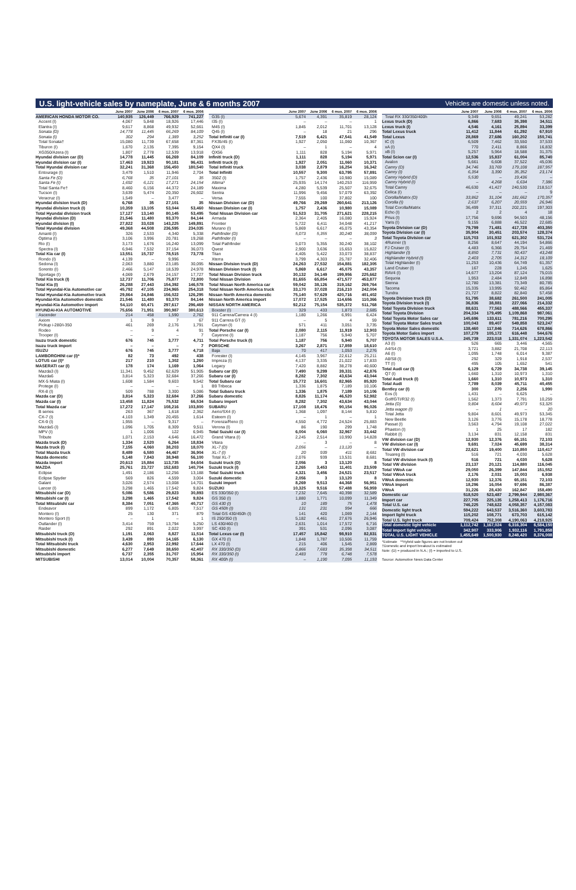U.S. light-vehicle sales by nameplate, June & 6 months 2007
Vehicles are domestic unless noted.
| | June 2007 | June 2006 | 6 mos. 2007 | 6 mos. 2006 |
| --- | --- | --- | --- | --- |
| AMERICAN HONDA MOTOR CO. | 140,935 | 126,449 | 766,929 | 741,227 |
| Accent (I) | 4,067 | 5,848 | 18,926 | 17,446 |
| Elantra (I) | 9,617 | 8,868 | 49,932 | 52,661 |
| Sonata (D) | 14,778 | 11,445 | 66,269 | 84,109 |
| Sonata (I) | 302 | 294 | 1,389 | 3,252 |
| Total Sonata† | 15,080 | 11,739 | 67,658 | 87,361 |
| Tiburon (I) | 1,670 | 2,135 | 7,395 | 9,154 |
| XG350/Azera (I) | 1,807 | 2,778 | 12,539 | 13,918 |
| Hyundai division car (D) | 14,778 | 11,445 | 66,269 | 84,109 |
| Hyundai division car (I) | 17,463 | 19,923 | 90,181 | 96,431 |
| Total Hyundai division car | 32,241 | 31,368 | 156,450 | 180,540 |
| Entourage (I) | 3,479 | 1,510 | 11,946 | 2,704 |
| Santa Fe (D) | 6,768 | 35 | 27,101 | 35 |
| Santa Fe (I) | 1,692 | 6,121 | 17,271 | 24,154 |
| Total Santa Fe† | 8,460 | 6,156 | 44,372 | 24,189 |
| Tucson (I) | 3,639 | 5,474 | 20,350 | 26,602 |
| Veracruz (I) | 1,549 | – | 3,477 | – |
| Hyundai division truck (D) | 6,768 | 35 | 27,101 | 35 |
| Hyundai division truck (I) | 10,359 | 13,105 | 53,044 | 53,460 |
| Total Hyundai division truck | 17,127 | 13,140 | 80,145 | 53,495 |
| Hyundai division (D) | 21,546 | 11,480 | 93,370 | 84,144 |
| Hyundai division (I) | 27,822 | 33,028 | 143,225 | 149,891 |
| Total Hyundai division | 49,368 | 44,508 | 236,595 | 234,035 |
| Amanti (I) | 326 | 2,533 | 4,340 | 5,338 |
| Optima (I) | 3,106 | 3,996 | 20,781 | 19,268 |
| Rio (I) | 3,173 | 1,676 | 16,240 | 13,099 |
| Spectra (I) | 6,946 | 7,532 | 37,154 | 36,073 |
| Total Kia car (I) | 13,551 | 15,737 | 78,515 | 73,778 |
| Rondo (I) | 4,139 | – | 9,996 | – |
| Sedona (I) | 2,063 | 3,880 | 23,185 | 30,095 |
| Sorento (I) | 2,466 | 5,147 | 18,539 | 24,978 |
| Sportage (I) | 4,069 | 2,679 | 24,157 | 17,727 |
| Total Kia truck (I) | 12,737 | 11,706 | 75,877 | 72,800 |
| Total Kia (I) | 26,288 | 27,443 | 154,392 | 146,578 |
| Total Hyundai-Kia Automotive car | 45,792 | 47,105 | 234,965 | 254,318 |
| Total Hyundai-Kia Automotive truck | 29,864 | 24,846 | 156,022 | 126,295 |
| Hyundai-Kia Automotive domestic | 21,546 | 11,480 | 93,370 | 84,144 |
| Hyundai-Kia Automotive import | 54,110 | 60,471 | 297,617 | 296,469 |
| HYUNDAI-KIA AUTOMOTIVE | 75,656 | 71,951 | 390,987 | 380,613 |
| Ascender | 214 | 458 | 1,590 | 2,762 |
| Axiom | 1 | 9 | 7 | 67 |
| Pickup i-280/i-350 | 461 | 269 | 2,176 | 1,791 |
| Rodeo | – | 9 | 4 | 91 |
| Trooper (I) | – | – | – | 7 |
| Isuzu truck domestic | 676 | 745 | 3,777 | 4,711 |
| Isuzu truck import | – | – | – | 7 |
| ISUZU | 676 | 745 | 3,777 | 4,718 |
| LAMBORGHINI car (I)* | 82 | 73 | 492 | 438 |
| LOTUS car (I)* | 217 | 210 | 1,302 | 1,260 |
| MASERATI car (I) | 178 | 174 | 1,169 | 1,064 |
| Mazda3 (I) | 11,341 | 9,452 | 62,629 | 51,905 |
| Mazda6 | 3,814 | 5,323 | 32,684 | 37,266 |
| MX-5 Miata (I) | 1,608 | 1,584 | 9,603 | 9,542 |
| Protege (I) | – | – | – | 1 |
| RX-8 (I) | 509 | 788 | 3,300 | 5,086 |
| Mazda car (D) | 3,814 | 5,323 | 32,684 | 37,266 |
| Mazda car (I) | 13,458 | 11,824 | 75,532 | 66,534 |
| Total Mazda car | 17,272 | 17,147 | 108,216 | 103,800 |
| B series | 263 | 367 | 1,618 | 2,362 |
| CX-7 (I) | 4,103 | 1,349 | 20,455 | 1,614 |
| CX-9 (I) | 1,955 | – | 9,317 | – |
| Mazda5 (I) | 1,096 | 1,705 | 8,309 | 9,511 |
| MPV (I) | 1 | 1,006 | 122 | 6,945 |
| Tribute | 1,071 | 2,153 | 4,646 | 16,472 |
| Mazda truck (D) | 1,334 | 2,520 | 6,264 | 18,834 |
| Mazda truck (I) | 7,155 | 4,060 | 38,203 | 18,070 |
| Total Mazda truck | 8,489 | 6,580 | 44,467 | 36,904 |
| Mazda domestic | 5,148 | 7,843 | 38,948 | 56,100 |
| Mazda import | 20,613 | 15,884 | 113,735 | 84,604 |
| MAZDA | 25,761 | 23,727 | 152,683 | 140,704 |
| Eclipse | 1,491 | 2,186 | 12,256 | 13,188 |
| Eclipse Spyder | 569 | 826 | 4,559 | 3,004 |
| Galant | 3,026 | 2,574 | 13,008 | 14,701 |
| Lancer (I) | 3,298 | 1,465 | 17,542 | 9,824 |
| Mitsubishi car (D) | 5,086 | 5,586 | 29,823 | 30,893 |
| Mitsubishi car (I) | 3,298 | 1,465 | 17,542 | 9,824 |
| Total Mitsubishi car | 8,384 | 7,051 | 47,365 | 40,717 |
| Endeavor | 899 | 1,172 | 6,805 | 7,517 |
| Montero (I) | 25 | 130 | 371 | 879 |
| Montero Sport (I) | – | 1 | – | 1 |
| Outlander (I) | 3,414 | 759 | 13,794 | 5,250 |
| Raider | 292 | 891 | 2,022 | 3,997 |
| Mitsubishi truck (D) | 1,191 | 2,063 | 8,827 | 11,514 |
| Mitsubishi truck (I) | 3,439 | 890 | 14,165 | 6,130 |
| Total Mitsubishi truck | 4,630 | 2,953 | 22,992 | 17,644 |
| Mitsubishi domestic | 6,277 | 7,649 | 38,650 | 42,407 |
| Mitsubishi import | 6,737 | 2,355 | 31,707 | 15,954 |
| MITSUBISHI | 13,014 | 10,004 | 70,357 | 58,361 |
| | June 2007 | June 2006 | 6 mos. 2007 | 6 mos. 2006 |
| --- | --- | --- | --- | --- |
| G35 (I) | 5,674 | 4,391 | 35,819 | 28,124 |
| I35 (I) | – | – | – | 1 |
| M45 (I) | 1,845 | 2,012 | 11,701 | 13,128 |
| Q45 (I) | – | 18 | 21 | 296 |
| Total Infiniti car (I) | 7,519 | 6,421 | 47,541 | 41,549 |
| FX35/45 (I) | 1,927 | 2,050 | 11,060 | 10,367 |
| QX4 (I) | – | 1 | – | 4 |
| QX56 | 1,111 | 828 | 5,194 | 5,971 |
| Infiniti truck (D) | 1,111 | 828 | 5,194 | 5,971 |
| Infiniti truck (I) | 1,927 | 2,051 | 11,060 | 10,371 |
| Total Infiniti truck | 3,038 | 2,879 | 16,254 | 16,342 |
| Total Infiniti | 10,557 | 9,300 | 63,795 | 57,891 |
| 350Z (I) | 1,757 | 2,436 | 10,980 | 15,089 |
| Altima* | 25,935 | 14,174 | 140,253 | 116,959 |
| Maxima | 4,280 | 5,539 | 25,507 | 32,675 |
| Sentra | 11,996 | 9,456 | 57,079 | 63,392 |
| Versa | 7,555 | 100 | 37,802 | 100 |
| Nissan Division car (D) | 49,766 | 29,269 | 260,641 | 213,126 |
| Nissan Division car (I) | 1,757 | 2,436 | 10,980 | 15,089 |
| Total Nissan Division car | 51,523 | 31,705 | 271,621 | 228,215 |
| Armada | 2,364 | 2,405 | 16,080 | 15,924 |
| Frontier | 5,722 | 6,411 | 34,048 | 41,217 |
| Murano (I) | 5,869 | 6,617 | 45,075 | 43,354 |
| Pathfinder (D) | 5,073 | 5,355 | 30,240 | 38,099 |
| Pathfinder (I) | – | – | – | 3 |
| Total Pathfinder | 5,073 | 5,355 | 30,240 | 38,102 |
| Quest | 2,900 | 3,636 | 15,653 | 15,822 |
| Titan | 4,405 | 5,422 | 33,073 | 38,837 |
| Xterra | 3,799 | 4,303 | 25,787 | 32,406 |
| Nissan Division truck (D) | 24,263 | 27,532 | 154,881 | 182,305 |
| Nissan Division truck (I) | 5,869 | 6,617 | 45,075 | 43,357 |
| Total Nissan Division truck | 30,132 | 34,149 | 199,956 | 225,662 |
| Total Nissan Division | 81,655 | 65,854 | 471,577 | 453,877 |
| Total Nissan North America car | 59,042 | 38,126 | 319,162 | 269,764 |
| Total Nissan North America truck | 33,170 | 37,028 | 216,210 | 242,004 |
| Nissan North America domestic | 75,140 | 57,629 | 420,716 | 401,402 |
| Nissan North America import | 17,072 | 17,525 | 114,656 | 110,366 |
| NISSAN NORTH AMERICA | 92,212 | 75,154 | 535,372 | 511,768 |
| Boxster (I) | 329 | 433 | 1,873 | 2,685 |
| 911 Carrera/Carrera 4 (I) | 1,180 | 1,266 | 6,991 | 6,424 |
| 911 Carrera GT (I) | – | 5 | 4 | 59 |
| Cayman (I) | 571 | 411 | 3,051 | 3,735 |
| Total Porsche car (I) | 2,080 | 2,115 | 11,919 | 12,903 |
| Cayenne (I) | 1,187 | 756 | 5,940 | 5,707 |
| Total Porsche truck (I) | 1,187 | 756 | 5,940 | 5,707 |
| PORSCHE | 3,267 | 2,871 | 17,859 | 18,610 |
| Baja | 70 | 417 | 1,053 | 2,276 |
| Forester (I) | 4,145 | 3,967 | 22,612 | 25,211 |
| Impreza (I) | 4,137 | 3,335 | 21,022 | 17,833 |
| Legacy | 7,420 | 8,882 | 38,278 | 40,600 |
| Subaru car (D) | 7,490 | 9,299 | 39,331 | 42,876 |
| Subaru car (I) | 8,282 | 7,302 | 43,634 | 43,044 |
| Total Subaru car | 15,772 | 16,601 | 82,965 | 85,920 |
| B9 Tribeca | 1,336 | 1,875 | 7,189 | 10,106 |
| Total Subaru truck | 1,336 | 1,875 | 7,189 | 10,106 |
| Subaru domestic | 8,826 | 11,174 | 46,520 | 52,982 |
| Subaru import | 8,282 | 7,302 | 43,634 | 43,044 |
| SUBARU | 17,108 | 18,476 | 90,154 | 96,026 |
| Aerio/SX4 (I) | 1,368 | 1,097 | 8,144 | 5,810 |
| Esteem (I) | – | 1 | – | 1 |
| Forenza/Reno (I) | 4,550 | 4,772 | 24,524 | 25,883 |
| Verona (I) | 86 | 190 | 299 | 1,748 |
| Total Suzuki car (I) | 6,004 | 6,060 | 32,967 | 33,442 |
| Grand Vitara (I) | 2,245 | 2,514 | 10,990 | 14,828 |
| Vitara | – | 3 | – | 8 |
| XL-7 (D) | 2,056 | – | 13,120 | – |
| XL-7 (I) | 20 | 939 | 411 | 8,681 |
| Total XL-7 | 2,076 | 939 | 13,531 | 8,681 |
| Suzuki truck (D) | 2,056 | 3 | 13,120 | 8 |
| Suzuki truck (I) | 2,265 | 3,453 | 11,401 | 23,509 |
| Total Suzuki truck | 4,321 | 3,456 | 24,521 | 23,517 |
| Suzuki domestic | 2,056 | 3 | 13,120 | 8 |
| Suzuki import | 8,269 | 9,513 | 44,368 | 56,951 |
| SUZUKI | 10,325 | 9,516 | 57,488 | 56,959 |
| ES 330/350 (I) | 7,232 | 7,645 | 40,398 | 32,589 |
| GS 350 (I) | 1,880 | 1,771 | 10,099 | 11,349 |
| GS 430 (I) | 10 | 189 | 75 | 1,478 |
| GS 450h (I) | 131 | 231 | 994 | 666 |
| Total GS 430/450h (I) | 141 | 420 | 1,069 | 2,144 |
| IS 250/350 (I) | 5,182 | 4,461 | 27,676 | 26,946 |
| LS 430/460 (I) | 2,631 | 1,014 | 17,572 | 6,716 |
| SC 430 (I) | 391 | 531 | 2,096 | 3,087 |
| Total Lexus car (I) | 17,457 | 15,842 | 98,910 | 82,831 |
| GX 470 (I) | 1,848 | 1,787 | 10,506 | 11,759 |
| LX 470 (I) | 215 | 406 | 1,545 | 2,869 |
| RX 330/350 (D) | 6,866 | 7,683 | 35,398 | 34,511 |
| RX 330/350 (I) | 2,483 | 778 | 6,748 | 7,578 |
| RX 400h (I) | – | 1,190 | 7,095 | 11,193 |
| | June 2007 | June 2006 | 6 mos. 2007 | 6 mos. 2006 |
| --- | --- | --- | --- | --- |
| Total RX 330/350/400h | 9,349 | 9,651 | 49,241 | 53,282 |
| Lexus truck (D) | 6,866 | 7,683 | 35,398 | 34,511 |
| Lexus truck (I) | 4,546 | 4,161 | 25,894 | 33,399 |
| Total Lexus truck | 11,412 | 11,844 | 61,292 | 67,910 |
| Total Lexus | 28,869 | 27,686 | 160,202 | 150,741 |
| tC (I) | 6,509 | 7,462 | 33,550 | 37,533 |
| xA (I) | 770 | 2,411 | 8,866 | 16,832 |
| xB (I) | 5,257 | 5,964 | 18,588 | 31,375 |
| Total Scion car (I) | 12,536 | 15,837 | 61,004 | 85,740 |
| Avalon | 5,661 | 6,608 | 37,522 | 45,036 |
| Camry (D) | 34,746 | 33,769 | 179,108 | 187,957 |
| Camry (I) | 6,354 | 3,390 | 35,352 | 23,174 |
| Camry Hybrid (D) | 5,530 | – | 19,436 | – |
| Camry Hybrid (I) | – | 4,268 | 6,634 | 7,386 |
| Total Camry | 46,630 | 41,427 | 240,530 | 218,517 |
| Celica (I) | – | – | – | 9 |
| Corolla/Matrix (D) | 33,862 | 31,104 | 181,662 | 170,357 |
| Corolla (I) | 2,637 | 6,207 | 20,559 | 26,946 |
| Total Corolla/Matrix | 36,499 | 37,311 | 202,221 | 197,303 |
| Echo (I) | 2 | 2 | 4 | 18 |
| Prius (I) | 17,756 | 9,696 | 94,503 | 48,156 |
| Yaris (I) | 9,155 | 6,888 | 46,522 | 22,685 |
| Toyota Division car (D) | 79,799 | 71,481 | 417,728 | 403,350 |
| Toyota Division car (I) | 35,904 | 30,451 | 203,574 | 128,374 |
| Total Toyota Division car | 115,703 | 101,932 | 621,302 | 531,724 |
| 4Runner (I) | 8,256 | 8,647 | 44,194 | 54,866 |
| FJ Cruiser (I) | 4,483 | 6,366 | 29,754 | 21,469 |
| Highlander (I) | 8,850 | 7,731 | 50,437 | 43,248 |
| Highlander Hybrid (I) | 2,403 | 2,705 | 14,312 | 18,109 |
| Total Highlander (I) | 11,253 | 10,436 | 64,749 | 61,357 |
| Land Cruiser (I) | 167 | 228 | 1,245 | 1,625 |
| RAV4 (I) | 14,677 | 13,204 | 87,124 | 75,015 |
| Sequoia | 1,953 | 2,484 | 12,849 | 16,898 |
| Sienna | 12,780 | 13,381 | 73,349 | 80,785 |
| Tacoma | 15,335 | 13,995 | 92,462 | 85,864 |
| Tundra | 21,727 | 8,822 | 82,840 | 57,458 |
| Toyota Division truck (D) | 51,795 | 38,682 | 261,500 | 241,005 |
| Toyota Division truck (I) | 36,836 | 38,881 | 227,066 | 214,332 |
| Total Toyota Division truck | 88,631 | 77,563 | 488,566 | 455,337 |
| Total Toyota Division | 204,334 | 179,495 | 1,109,868 | 987,061 |
| Total Toyota Motor Sales car | 145,696 | 133,611 | 781,216 | 700,295 |
| Total Toyota Motor Sales truck | 100,043 | 89,407 | 549,858 | 523,247 |
| Toyota Motor Sales domestic | 138,460 | 117,846 | 714,626 | 678,866 |
| Toyota Motor Sales import | 107,279 | 105,172 | 616,448 | 544,676 |
| TOYOTA MOTOR SALES U.S.A. | 245,739 | 223,018 | 1,331,074 | 1,223,542 |
| A3 (I) | 526 | 665 | 3,446 | 4,565 |
| A4/S4 (I) | 3,721 | 3,882 | 21,708 | 22,113 |
| A6 (I) | 1,095 | 1,748 | 6,014 | 9,387 |
| A8/S8 (I) | 292 | 329 | 1,918 | 2,537 |
| TT (I) | 495 | 105 | 1,652 | 541 |
| Total Audi car (I) | 6,129 | 6,729 | 34,738 | 39,145 |
| Q7 (I) | 1,660 | 1,310 | 10,973 | 1,310 |
| Total Audi truck (I) | 1,660 | 1,310 | 10,973 | 1,310 |
| Total Audi | 7,789 | 8,039 | 45,711 | 40,455 |
| Bentley car (I) | 300 | 270 | 2,256 | 1,990 |
| Eos (I) | 1,431 | – | 6,625 | – |
| Golf/GTI/R32 (I) | 1,562 | 1,373 | 7,791 | 10,259 |
| Jetta (D) | 9,804 | 8,604 | 49,973 | 53,325 |
| Jetta wagon (I) | – | 1 | – | 20 |
| Total Jetta | 9,804 | 8,601 | 49,973 | 53,345 |
| New Beetle | 3,126 | 3,776 | 15,178 | 18,778 |
| Passat (I) | 3,563 | 4,794 | 19,108 | 27,022 |
| Phaeton (I) | 1 | 25 | 17 | 182 |
| Rabbit (I) | 3,134 | 831 | 12,158 | 831 |
| VW division car (D) | 12,930 | 12,376 | 65,151 | 72,103 |
| VW division car (I) | 9,691 | 7,024 | 45,699 | 38,314 |
| Total VW division car | 22,621 | 19,400 | 110,850 | 110,417 |
| Touareg (I) | 516 | 721 | 4,030 | 5,628 |
| Total VW division truck (I) | 516 | 721 | 4,030 | 5,628 |
| Total VW division | 23,137 | 20,121 | 114,880 | 116,045 |
| Total VWoA car | 29,050 | 26,399 | 147,844 | 151,552 |
| Total VWoA truck | 2,176 | 2,031 | 15,003 | 6,938 |
| VWoA domestic | 12,930 | 12,376 | 65,151 | 72,103 |
| VWoA import | 18,296 | 16,054 | 97,696 | 86,387 |
| VWoA | 31,226 | 28,430 | 162,847 | 158,490 |
| Domestic car | 518,520 | 523,487 | 2,799,944 | 2,980,367 |
| Import car | 227,705 | 225,135 | 1,258,413 | 1,176,716 |
| Total U.S. car | 746,225 | 748,622 | 4,058,357 | 4,157,083 |
| Domestic light truck | 594,222 | 643,537 | 3,516,360 | 3,603,783 |
| Import light truck | 115,202 | 108,771 | 673,703 | 615,142 |
| Total U.S. light truck | 709,424 | 752,308 | 4,190,063 | 4,218,925 |
| Total domestic light vehicle | 1,112,742 | 1,167,024 | 6,316,304 | 6,584,150 |
| Total import light vehicle | 342,907 | 333,906 | 1,932,116 | 1,791,858 |
| TOTAL U.S. LIGHT VEHICLE | 1,455,649 | 1,500,930 | 8,248,420 | 8,376,008 |
*Estimate **Hybrid sale figures are not broken out
†Domestic and import breakout is estimated
Note: (D) = produced in N.A.; (I) = imported to U.S.
Source: Automotive News Data Center